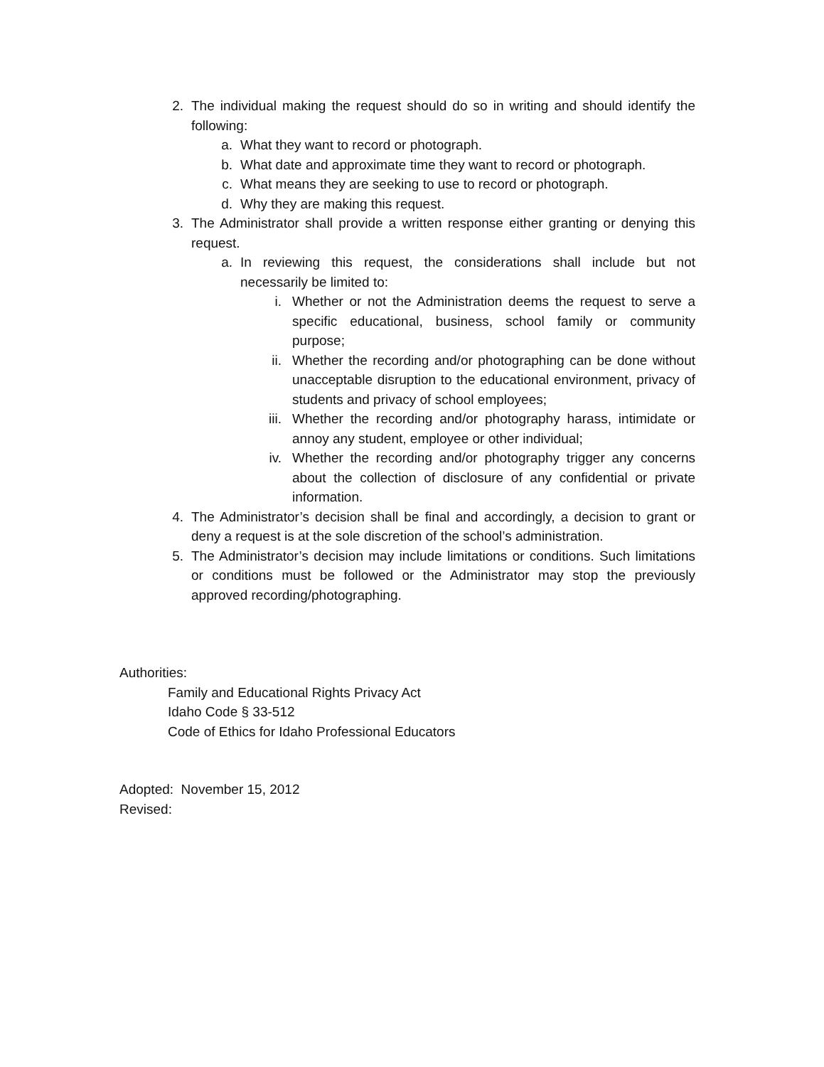2. The individual making the request should do so in writing and should identify the following:
a. What they want to record or photograph.
b. What date and approximate time they want to record or photograph.
c. What means they are seeking to use to record or photograph.
d. Why they are making this request.
3. The Administrator shall provide a written response either granting or denying this request.
a. In reviewing this request, the considerations shall include but not necessarily be limited to:
i. Whether or not the Administration deems the request to serve a specific educational, business, school family or community purpose;
ii. Whether the recording and/or photographing can be done without unacceptable disruption to the educational environment, privacy of students and privacy of school employees;
iii. Whether the recording and/or photography harass, intimidate or annoy any student, employee or other individual;
iv. Whether the recording and/or photography trigger any concerns about the collection of disclosure of any confidential or private information.
4. The Administrator’s decision shall be final and accordingly, a decision to grant or deny a request is at the sole discretion of the school’s administration.
5. The Administrator’s decision may include limitations or conditions. Such limitations or conditions must be followed or the Administrator may stop the previously approved recording/photographing.
Authorities:
Family and Educational Rights Privacy Act
Idaho Code § 33-512
Code of Ethics for Idaho Professional Educators
Adopted: November 15, 2012
Revised: